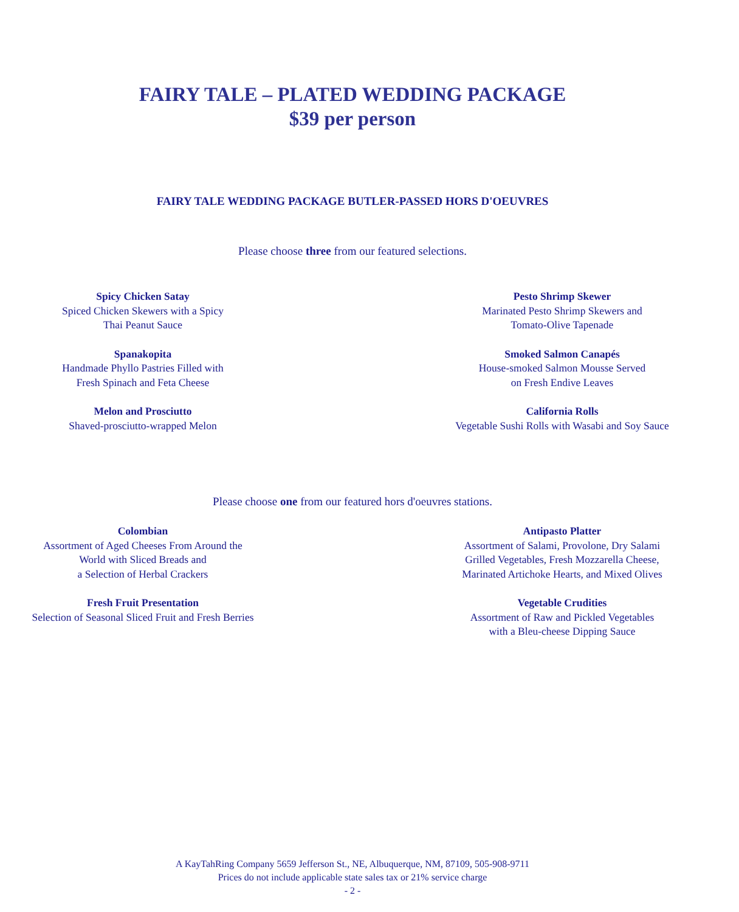FAIRY TALE – PLATED WEDDING PACKAGE
$39 per person
FAIRY TALE WEDDING PACKAGE BUTLER-PASSED HORS D'OEUVRES
Please choose three from our featured selections.
Spicy Chicken Satay
Spiced Chicken Skewers with a Spicy
Thai Peanut Sauce
Pesto Shrimp Skewer
Marinated Pesto Shrimp Skewers and
Tomato-Olive Tapenade
Spanakopita
Handmade Phyllo Pastries Filled with
Fresh Spinach and Feta Cheese
Smoked Salmon Canapés
House-smoked Salmon Mousse Served
on Fresh Endive Leaves
Melon and Prosciutto
Shaved-prosciutto-wrapped Melon
California Rolls
Vegetable Sushi Rolls with Wasabi and Soy Sauce
Please choose one from our featured hors d'oeuvres stations.
Colombian
Assortment of Aged Cheeses From Around the
World with Sliced Breads and
a Selection of Herbal Crackers
Antipasto Platter
Assortment of Salami, Provolone, Dry Salami
Grilled Vegetables, Fresh Mozzarella Cheese,
Marinated Artichoke Hearts, and Mixed Olives
Fresh Fruit Presentation
Selection of Seasonal Sliced Fruit and Fresh Berries
Vegetable Crudities
Assortment of Raw and Pickled Vegetables
with a Bleu-cheese Dipping Sauce
A KayTahRing Company 5659 Jefferson St., NE, Albuquerque, NM, 87109, 505-908-9711
Prices do not include applicable state sales tax or 21% service charge
- 2 -